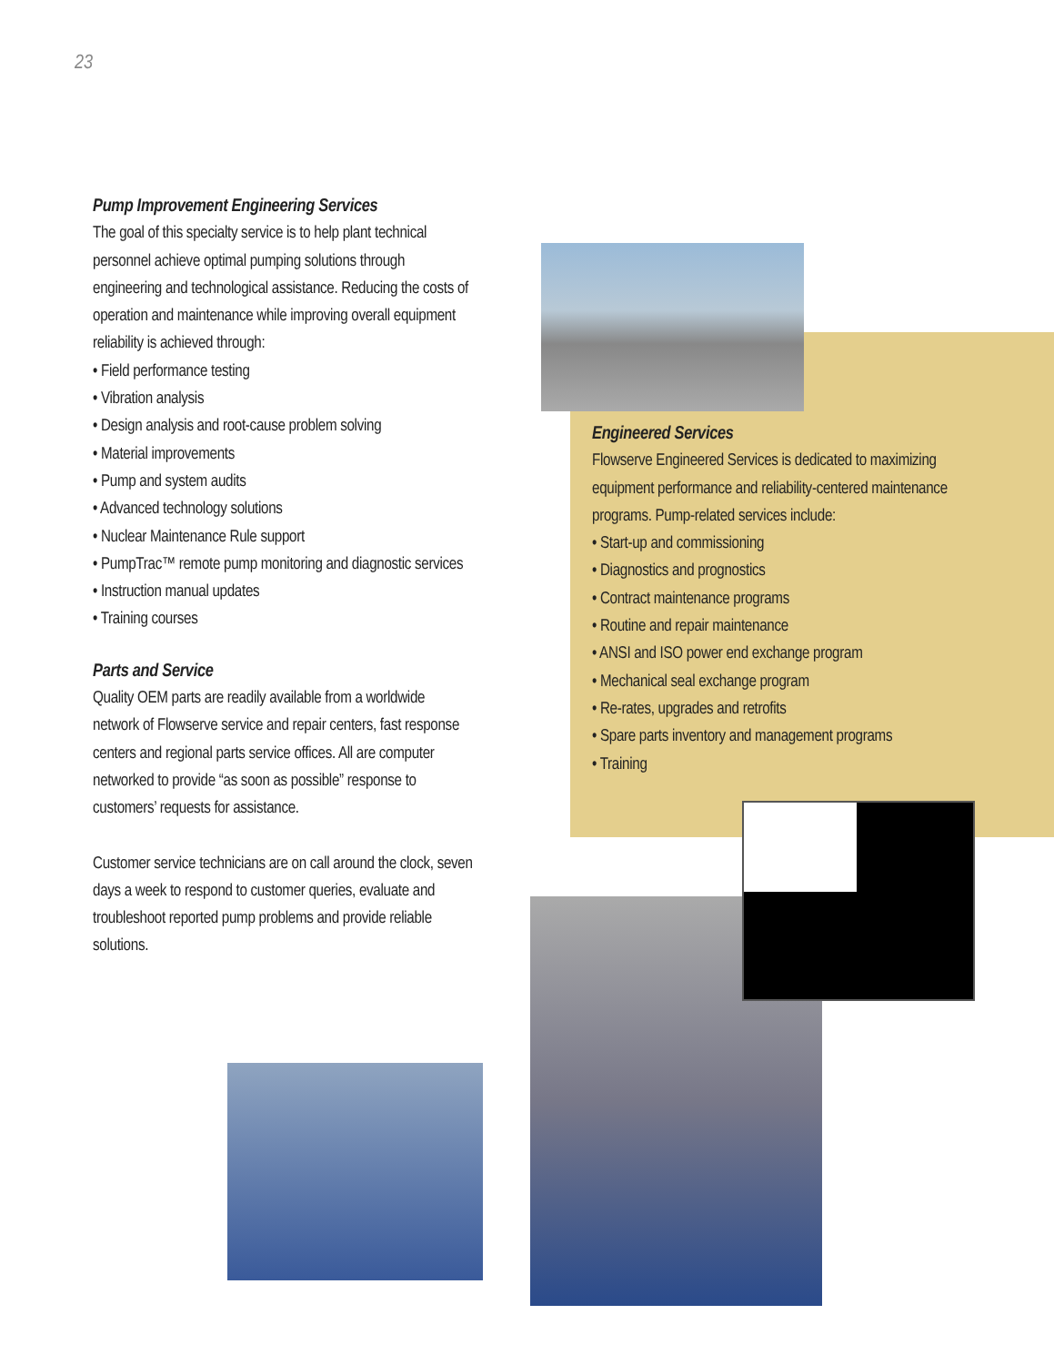23
Pump Improvement Engineering Services
The goal of this specialty service is to help plant technical personnel achieve optimal pumping solutions through engineering and technological assistance. Reducing the costs of operation and maintenance while improving overall equipment reliability is achieved through:
• Field performance testing
• Vibration analysis
• Design analysis and root-cause problem solving
• Material improvements
• Pump and system audits
• Advanced technology solutions
• Nuclear Maintenance Rule support
• PumpTrac™ remote pump monitoring and diagnostic services
• Instruction manual updates
• Training courses
Parts and Service
Quality OEM parts are readily available from a worldwide network of Flowserve service and repair centers, fast response centers and regional parts service offices. All are computer networked to provide “as soon as possible” response to customers’ requests for assistance.
Customer service technicians are on call around the clock, seven days a week to respond to customer queries, evaluate and troubleshoot reported pump problems and provide reliable solutions.
Engineered Services
Flowserve Engineered Services is dedicated to maximizing equipment performance and reliability-centered maintenance programs. Pump-related services include:
• Start-up and commissioning
• Diagnostics and prognostics
• Contract maintenance programs
• Routine and repair maintenance
• ANSI and ISO power end exchange program
• Mechanical seal exchange program
• Re-rates, upgrades and retrofits
• Spare parts inventory and management programs
• Training